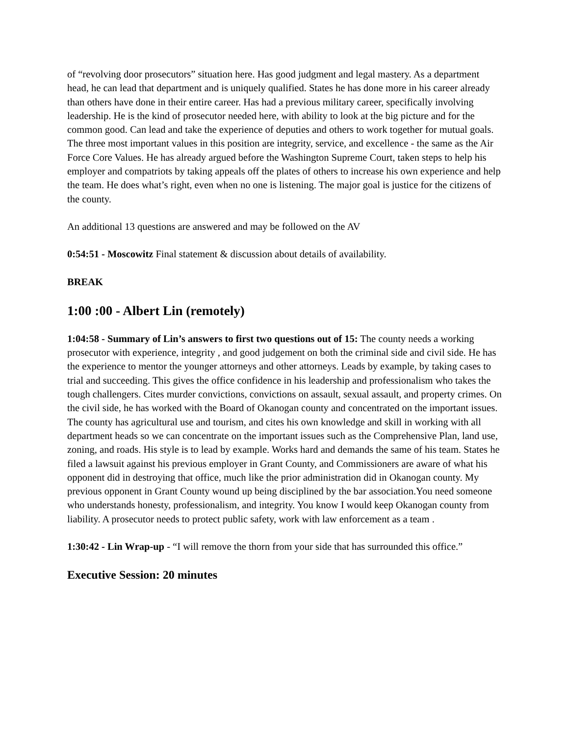of “revolving door prosecutors” situation here. Has good judgment and legal mastery. As a department head, he can lead that department and is uniquely qualified. States he has done more in his career already than others have done in their entire career. Has had a previous military career, specifically involving leadership. He is the kind of prosecutor needed here, with ability to look at the big picture and for the common good. Can lead and take the experience of deputies and others to work together for mutual goals. The three most important values in this position are integrity, service, and excellence - the same as the Air Force Core Values. He has already argued before the Washington Supreme Court, taken steps to help his employer and compatriots by taking appeals off the plates of others to increase his own experience and help the team. He does what’s right, even when no one is listening. The major goal is justice for the citizens of the county.
An additional 13 questions are answered and may be followed on the AV
0:54:51 - Moscowitz Final statement & discussion about details of availability.
BREAK
1:00 :00 - Albert Lin (remotely)
1:04:58 - Summary of Lin’s answers to first two questions out of 15: The county needs a working prosecutor with experience, integrity , and good judgement on both the criminal side and civil side. He has the experience to mentor the younger attorneys and other attorneys. Leads by example, by taking cases to trial and succeeding. This gives the office confidence in his leadership and professionalism who takes the tough challengers. Cites murder convictions, convictions on assault, sexual assault, and property crimes. On the civil side, he has worked with the Board of Okanogan county and concentrated on the important issues. The county has agricultural use and tourism, and cites his own knowledge and skill in working with all department heads so we can concentrate on the important issues such as the Comprehensive Plan, land use, zoning, and roads. His style is to lead by example. Works hard and demands the same of his team. States he filed a lawsuit against his previous employer in Grant County, and Commissioners are aware of what his opponent did in destroying that office, much like the prior administration did in Okanogan county. My previous opponent in Grant County wound up being disciplined by the bar association.You need someone who understands honesty, professionalism, and integrity. You know I would keep Okanogan county from liability. A prosecutor needs to protect public safety, work with law enforcement as a team .
1:30:42 - Lin Wrap-up - “I will remove the thorn from your side that has surrounded this office.”
Executive Session: 20 minutes